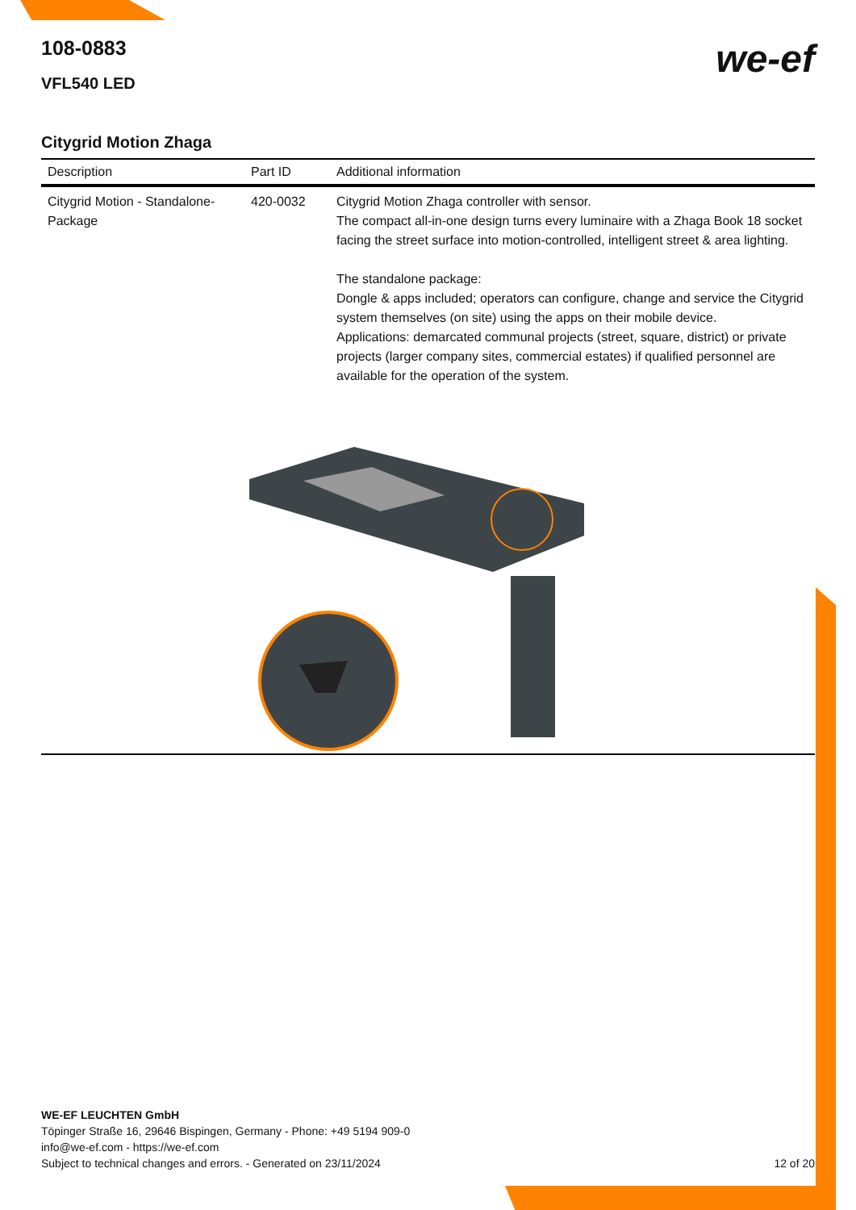we-ef
108-0883
VFL540 LED
Citygrid Motion Zhaga
| Description | Part ID | Additional information |
| --- | --- | --- |
| Citygrid Motion - Standalone-Package | 420-0032 | Citygrid Motion Zhaga controller with sensor. The compact all-in-one design turns every luminaire with a Zhaga Book 18 socket facing the street surface into motion-controlled, intelligent street & area lighting. The standalone package: Dongle & apps included; operators can configure, change and service the Citygrid system themselves (on site) using the apps on their mobile device. Applications: demarcated communal projects (street, square, district) or private projects (larger company sites, commercial estates) if qualified personnel are available for the operation of the system. |
WE-EF LEUCHTEN GmbH
Töpinger Straße 16, 29646 Bispingen, Germany - Phone: +49 5194 909-0
info@we-ef.com - https://we-ef.com
Subject to technical changes and errors. - Generated on 23/11/2024 12 of 20